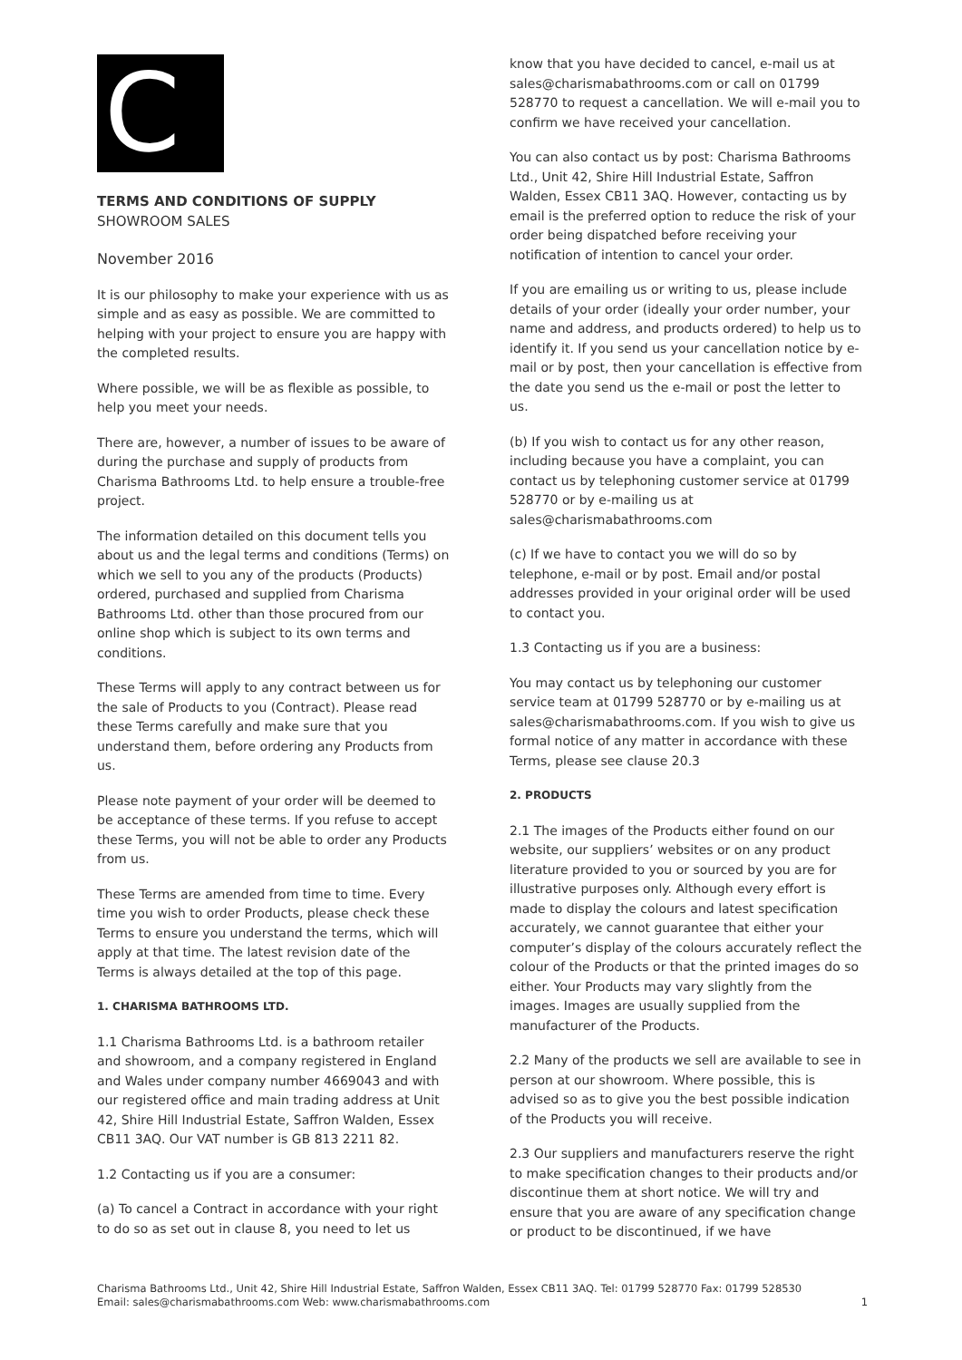C
TERMS AND CONDITIONS OF SUPPLY
SHOWROOM SALES
November 2016
It is our philosophy to make your experience with us as simple and as easy as possible. We are committed to helping with your project to ensure you are happy with the completed results.
Where possible, we will be as flexible as possible, to help you meet your needs.
There are, however, a number of issues to be aware of during the purchase and supply of products from Charisma Bathrooms Ltd. to help ensure a trouble-free project.
The information detailed on this document tells you about us and the legal terms and conditions (Terms) on which we sell to you any of the products (Products) ordered, purchased and supplied from Charisma Bathrooms Ltd. other than those procured from our online shop which is subject to its own terms and conditions.
These Terms will apply to any contract between us for the sale of Products to you (Contract). Please read these Terms carefully and make sure that you understand them, before ordering any Products from us.
Please note payment of your order will be deemed to be acceptance of these terms. If you refuse to accept these Terms, you will not be able to order any Products from us.
These Terms are amended from time to time. Every time you wish to order Products, please check these Terms to ensure you understand the terms, which will apply at that time. The latest revision date of the Terms is always detailed at the top of this page.
1. CHARISMA BATHROOMS LTD.
1.1 Charisma Bathrooms Ltd. is a bathroom retailer and showroom, and a company registered in England and Wales under company number 4669043 and with our registered office and main trading address at Unit 42, Shire Hill Industrial Estate, Saffron Walden, Essex CB11 3AQ. Our VAT number is GB 813 2211 82.
1.2 Contacting us if you are a consumer:
(a) To cancel a Contract in accordance with your right to do so as set out in clause 8, you need to let us
know that you have decided to cancel, e-mail us at sales@charismabathrooms.com or call on 01799 528770 to request a cancellation. We will e-mail you to confirm we have received your cancellation.
You can also contact us by post: Charisma Bathrooms Ltd., Unit 42, Shire Hill Industrial Estate, Saffron Walden, Essex CB11 3AQ. However, contacting us by email is the preferred option to reduce the risk of your order being dispatched before receiving your notification of intention to cancel your order.
If you are emailing us or writing to us, please include details of your order (ideally your order number, your name and address, and products ordered) to help us to identify it. If you send us your cancellation notice by e-mail or by post, then your cancellation is effective from the date you send us the e-mail or post the letter to us.
(b) If you wish to contact us for any other reason, including because you have a complaint, you can contact us by telephoning customer service at 01799 528770 or by e-mailing us at sales@charismabathrooms.com
(c) If we have to contact you we will do so by telephone, e-mail or by post. Email and/or postal addresses provided in your original order will be used to contact you.
1.3 Contacting us if you are a business:
You may contact us by telephoning our customer service team at 01799 528770 or by e-mailing us at sales@charismabathrooms.com. If you wish to give us formal notice of any matter in accordance with these Terms, please see clause 20.3
2. PRODUCTS
2.1 The images of the Products either found on our website, our suppliers’ websites or on any product literature provided to you or sourced by you are for illustrative purposes only. Although every effort is made to display the colours and latest specification accurately, we cannot guarantee that either your computer’s display of the colours accurately reflect the colour of the Products or that the printed images do so either. Your Products may vary slightly from the images. Images are usually supplied from the manufacturer of the Products.
2.2 Many of the products we sell are available to see in person at our showroom. Where possible, this is advised so as to give you the best possible indication of the Products you will receive.
2.3 Our suppliers and manufacturers reserve the right to make specification changes to their products and/or discontinue them at short notice. We will try and ensure that you are aware of any specification change or product to be discontinued, if we have
Charisma Bathrooms Ltd., Unit 42, Shire Hill Industrial Estate, Saffron Walden, Essex CB11 3AQ. Tel: 01799 528770 Fax: 01799 528530
Email: sales@charismabathrooms.com Web: www.charismabathrooms.com
1